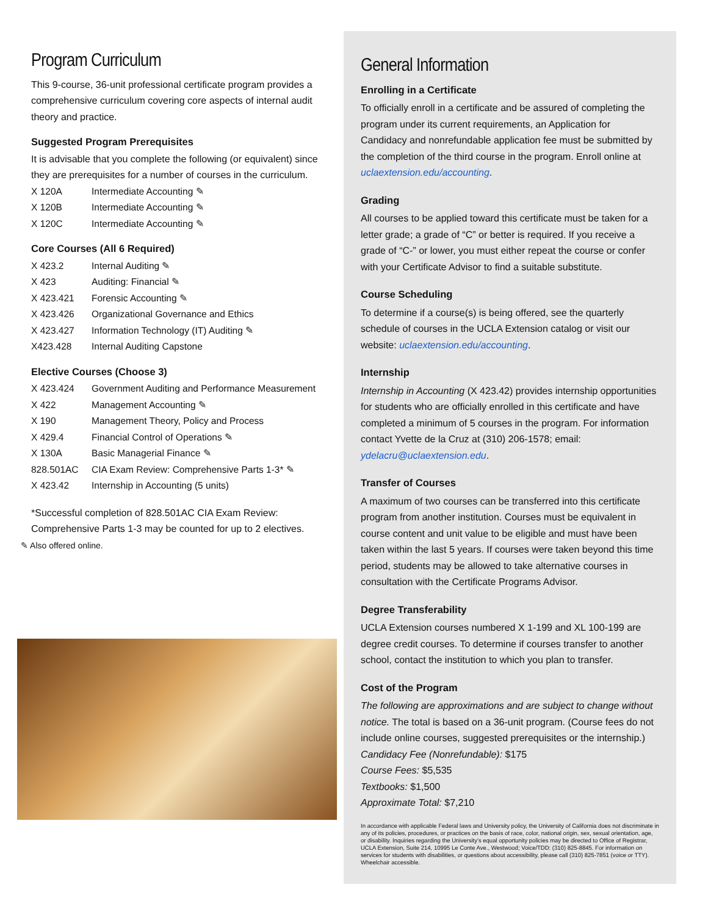Program Curriculum
This 9-course, 36-unit professional certificate program provides a comprehensive curriculum covering core aspects of internal audit theory and practice.
Suggested Program Prerequisites
It is advisable that you complete the following (or equivalent) since they are prerequisites for a number of courses in the curriculum.
| X 120A | Intermediate Accounting ✎ |
| X 120B | Intermediate Accounting ✎ |
| X 120C | Intermediate Accounting ✎ |
Core Courses (All 6 Required)
| X 423.2 | Internal Auditing ✎ |
| X 423 | Auditing: Financial ✎ |
| X 423.421 | Forensic Accounting ✎ |
| X 423.426 | Organizational Governance and Ethics |
| X 423.427 | Information Technology (IT) Auditing ✎ |
| X423.428 | Internal Auditing Capstone |
Elective Courses (Choose 3)
| X 423.424 | Government Auditing and Performance Measurement |
| X 422 | Management Accounting ✎ |
| X 190 | Management Theory, Policy and Process |
| X 429.4 | Financial Control of Operations ✎ |
| X 130A | Basic Managerial Finance ✎ |
| 828.501AC | CIA Exam Review: Comprehensive Parts 1-3* ✎ |
| X 423.42 | Internship in Accounting (5 units) |
*Successful completion of 828.501AC CIA Exam Review: Comprehensive Parts 1-3 may be counted for up to 2 electives.
✎ Also offered online.
General Information
Enrolling in a Certificate
To officially enroll in a certificate and be assured of completing the program under its current requirements, an Application for Candidacy and nonrefundable application fee must be submitted by the completion of the third course in the program. Enroll online at uclaextension.edu/accounting.
Grading
All courses to be applied toward this certificate must be taken for a letter grade; a grade of “C” or better is required. If you receive a grade of “C-” or lower, you must either repeat the course or confer with your Certificate Advisor to find a suitable substitute.
Course Scheduling
To determine if a course(s) is being offered, see the quarterly schedule of courses in the UCLA Extension catalog or visit our website: uclaextension.edu/accounting.
Internship
Internship in Accounting (X 423.42) provides internship opportunities for students who are officially enrolled in this certificate and have completed a minimum of 5 courses in the program. For information contact Yvette de la Cruz at (310) 206-1578; email: ydelacru@uclaextension.edu.
Transfer of Courses
A maximum of two courses can be transferred into this certificate program from another institution. Courses must be equivalent in course content and unit value to be eligible and must have been taken within the last 5 years. If courses were taken beyond this time period, students may be allowed to take alternative courses in consultation with the Certificate Programs Advisor.
Degree Transferability
UCLA Extension courses numbered X 1-199 and XL 100-199 are degree credit courses. To determine if courses transfer to another school, contact the institution to which you plan to transfer.
Cost of the Program
The following are approximations and are subject to change without notice. The total is based on a 36-unit program. (Course fees do not include online courses, suggested prerequisites or the internship.)
Candidacy Fee (Nonrefundable): $175
Course Fees: $5,535
Textbooks: $1,500
Approximate Total: $7,210
In accordance with applicable Federal laws and University policy, the University of California does not discriminate in any of its policies, procedures, or practices on the basis of race, color, national origin, sex, sexual orientation, age, or disability. Inquiries regarding the University’s equal opportunity policies may be directed to Office of Registrar, UCLA Extension, Suite 214, 10995 Le Conte Ave., Westwood; Voice/TDD: (310) 825-8845. For information on services for students with disabilities, or questions about accessibility, please call (310) 825-7851 (voice or TTY). Wheelchair accessible.